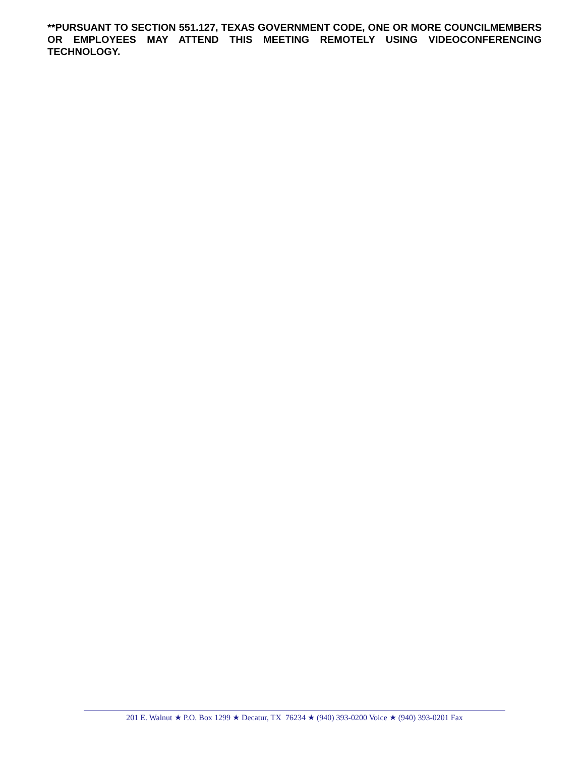**PURSUANT TO SECTION 551.127, TEXAS GOVERNMENT CODE, ONE OR MORE COUNCILMEMBERS OR EMPLOYEES MAY ATTEND THIS MEETING REMOTELY USING VIDEOCONFERENCING TECHNOLOGY.
201 E. Walnut ★ P.O. Box 1299 ★ Decatur, TX 76234 ★ (940) 393-0200 Voice ★ (940) 393-0201 Fax